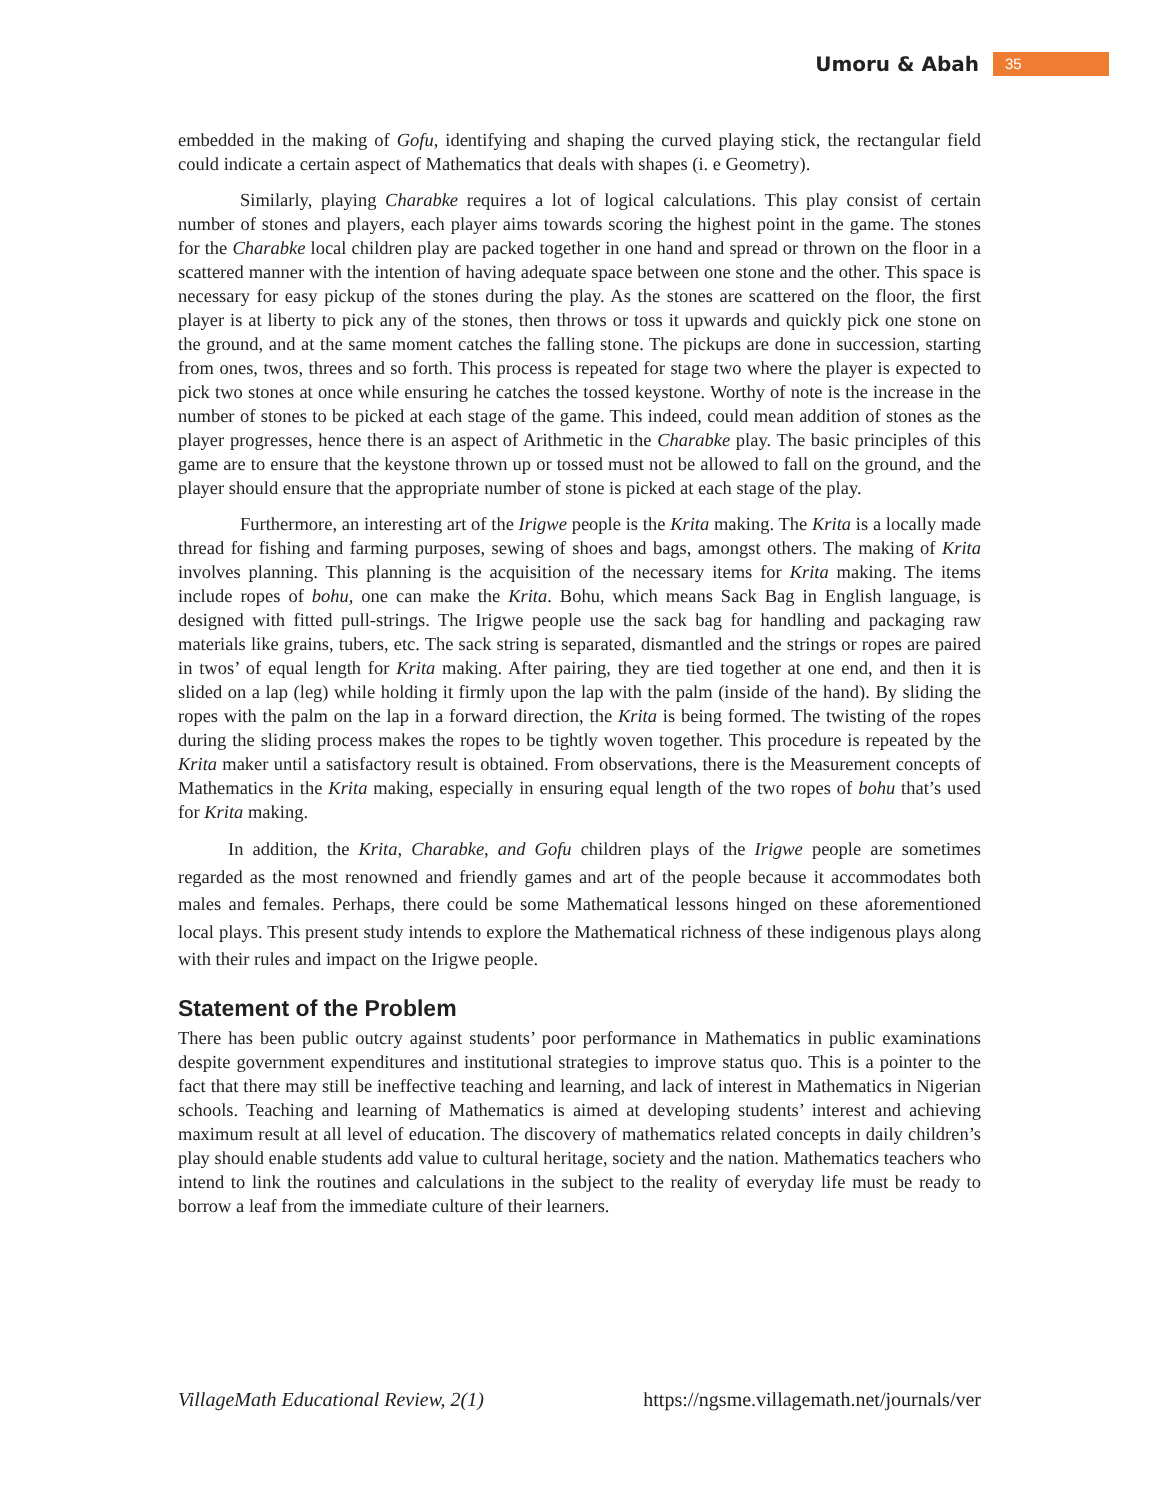Umoru & Abah 35
embedded in the making of Gofu, identifying and shaping the curved playing stick, the rectangular field could indicate a certain aspect of Mathematics that deals with shapes (i. e Geometry).
Similarly, playing Charabke requires a lot of logical calculations. This play consist of certain number of stones and players, each player aims towards scoring the highest point in the game. The stones for the Charabke local children play are packed together in one hand and spread or thrown on the floor in a scattered manner with the intention of having adequate space between one stone and the other. This space is necessary for easy pickup of the stones during the play. As the stones are scattered on the floor, the first player is at liberty to pick any of the stones, then throws or toss it upwards and quickly pick one stone on the ground, and at the same moment catches the falling stone. The pickups are done in succession, starting from ones, twos, threes and so forth. This process is repeated for stage two where the player is expected to pick two stones at once while ensuring he catches the tossed keystone. Worthy of note is the increase in the number of stones to be picked at each stage of the game. This indeed, could mean addition of stones as the player progresses, hence there is an aspect of Arithmetic in the Charabke play. The basic principles of this game are to ensure that the keystone thrown up or tossed must not be allowed to fall on the ground, and the player should ensure that the appropriate number of stone is picked at each stage of the play.
Furthermore, an interesting art of the Irigwe people is the Krita making. The Krita is a locally made thread for fishing and farming purposes, sewing of shoes and bags, amongst others. The making of Krita involves planning. This planning is the acquisition of the necessary items for Krita making. The items include ropes of bohu, one can make the Krita. Bohu, which means Sack Bag in English language, is designed with fitted pull-strings. The Irigwe people use the sack bag for handling and packaging raw materials like grains, tubers, etc. The sack string is separated, dismantled and the strings or ropes are paired in twos’ of equal length for Krita making. After pairing, they are tied together at one end, and then it is slided on a lap (leg) while holding it firmly upon the lap with the palm (inside of the hand). By sliding the ropes with the palm on the lap in a forward direction, the Krita is being formed. The twisting of the ropes during the sliding process makes the ropes to be tightly woven together. This procedure is repeated by the Krita maker until a satisfactory result is obtained. From observations, there is the Measurement concepts of Mathematics in the Krita making, especially in ensuring equal length of the two ropes of bohu that’s used for Krita making.
In addition, the Krita, Charabke, and Gofu children plays of the Irigwe people are sometimes regarded as the most renowned and friendly games and art of the people because it accommodates both males and females. Perhaps, there could be some Mathematical lessons hinged on these aforementioned local plays. This present study intends to explore the Mathematical richness of these indigenous plays along with their rules and impact on the Irigwe people.
Statement of the Problem
There has been public outcry against students’ poor performance in Mathematics in public examinations despite government expenditures and institutional strategies to improve status quo. This is a pointer to the fact that there may still be ineffective teaching and learning, and lack of interest in Mathematics in Nigerian schools. Teaching and learning of Mathematics is aimed at developing students’ interest and achieving maximum result at all level of education. The discovery of mathematics related concepts in daily children’s play should enable students add value to cultural heritage, society and the nation. Mathematics teachers who intend to link the routines and calculations in the subject to the reality of everyday life must be ready to borrow a leaf from the immediate culture of their learners.
VillageMath Educational Review, 2(1) https://ngsme.villagemath.net/journals/ver